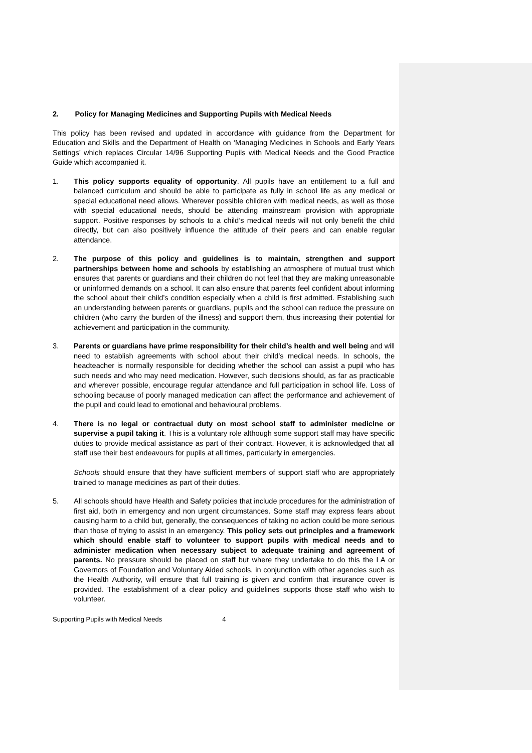2. Policy for Managing Medicines and Supporting Pupils with Medical Needs
This policy has been revised and updated in accordance with guidance from the Department for Education and Skills and the Department of Health on ‘Managing Medicines in Schools and Early Years Settings’ which replaces Circular 14/96 Supporting Pupils with Medical Needs and the Good Practice Guide which accompanied it.
1. This policy supports equality of opportunity. All pupils have an entitlement to a full and balanced curriculum and should be able to participate as fully in school life as any medical or special educational need allows. Wherever possible children with medical needs, as well as those with special educational needs, should be attending mainstream provision with appropriate support. Positive responses by schools to a child’s medical needs will not only benefit the child directly, but can also positively influence the attitude of their peers and can enable regular attendance.
2. The purpose of this policy and guidelines is to maintain, strengthen and support partnerships between home and schools by establishing an atmosphere of mutual trust which ensures that parents or guardians and their children do not feel that they are making unreasonable or uninformed demands on a school. It can also ensure that parents feel confident about informing the school about their child’s condition especially when a child is first admitted. Establishing such an understanding between parents or guardians, pupils and the school can reduce the pressure on children (who carry the burden of the illness) and support them, thus increasing their potential for achievement and participation in the community.
3. Parents or guardians have prime responsibility for their child’s health and well being and will need to establish agreements with school about their child’s medical needs. In schools, the headteacher is normally responsible for deciding whether the school can assist a pupil who has such needs and who may need medication. However, such decisions should, as far as practicable and wherever possible, encourage regular attendance and full participation in school life. Loss of schooling because of poorly managed medication can affect the performance and achievement of the pupil and could lead to emotional and behavioural problems.
4. There is no legal or contractual duty on most school staff to administer medicine or supervise a pupil taking it. This is a voluntary role although some support staff may have specific duties to provide medical assistance as part of their contract. However, it is acknowledged that all staff use their best endeavours for pupils at all times, particularly in emergencies.
Schools should ensure that they have sufficient members of support staff who are appropriately trained to manage medicines as part of their duties.
5. All schools should have Health and Safety policies that include procedures for the administration of first aid, both in emergency and non urgent circumstances. Some staff may express fears about causing harm to a child but, generally, the consequences of taking no action could be more serious than those of trying to assist in an emergency. This policy sets out principles and a framework which should enable staff to volunteer to support pupils with medical needs and to administer medication when necessary subject to adequate training and agreement of parents. No pressure should be placed on staff but where they undertake to do this the LA or Governors of Foundation and Voluntary Aided schools, in conjunction with other agencies such as the Health Authority, will ensure that full training is given and confirm that insurance cover is provided. The establishment of a clear policy and guidelines supports those staff who wish to volunteer.
Supporting Pupils with Medical Needs 4